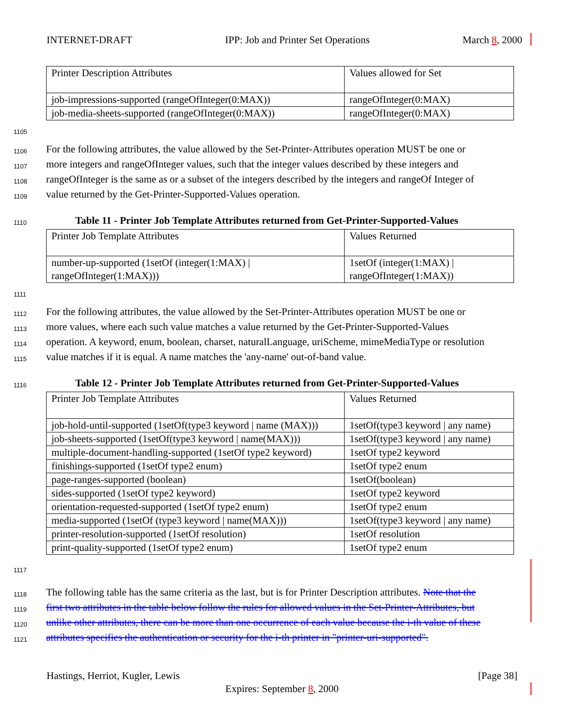INTERNET-DRAFT IPP: Job and Printer Set Operations March 8, 2000
| Printer Description Attributes | Values allowed for Set |
| job-impressions-supported (rangeOfInteger(0:MAX)) | rangeOfInteger(0:MAX) |
| job-media-sheets-supported (rangeOfInteger(0:MAX)) | rangeOfInteger(0:MAX) |
1105
1106 For the following attributes, the value allowed by the Set-Printer-Attributes operation MUST be one or
1107 more integers and rangeOfInteger values, such that the integer values described by these integers and
1108 rangeOfInteger is the same as or a subset of the integers described by the integers and rangeOf Integer of
1109 value returned by the Get-Printer-Supported-Values operation.
1110 Table 11 - Printer Job Template Attributes returned from Get-Printer-Supported-Values
| Printer Job Template Attributes | Values Returned |
| number-up-supported (1setOf (integer(1:MAX) / rangeOfInteger(1:MAX))) | 1setOf (integer(1:MAX) / rangeOfInteger(1:MAX)) |
1111
1112 For the following attributes, the value allowed by the Set-Printer-Attributes operation MUST be one or
1113 more values, where each such value matches a value returned by the Get-Printer-Supported-Values
1114 operation. A keyword, enum, boolean, charset, naturalLanguage, uriScheme, mimeMediaType or resolution
1115 value matches if it is equal. A name matches the 'any-name' out-of-band value.
1116 Table 12 - Printer Job Template Attributes returned from Get-Printer-Supported-Values
| Printer Job Template Attributes | Values Returned |
| job-hold-until-supported (1setOf(type3 keyword / name (MAX))) | 1setOf(type3 keyword / any name) |
| job-sheets-supported (1setOf(type3 keyword / name(MAX))) | 1setOf(type3 keyword / any name) |
| multiple-document-handling-supported (1setOf type2 keyword) | 1setOf type2 keyword |
| finishings-supported (1setOf type2 enum) | 1setOf type2 enum |
| page-ranges-supported (boolean) | 1setOf(boolean) |
| sides-supported (1setOf type2 keyword) | 1setOf type2 keyword |
| orientation-requested-supported (1setOf type2 enum) | 1setOf type2 enum |
| media-supported (1setOf (type3 keyword / name(MAX))) | 1setOf(type3 keyword / any name) |
| printer-resolution-supported (1setOf resolution) | 1setOf resolution |
| print-quality-supported (1setOf type2 enum) | 1setOf type2 enum |
1117
1118 The following table has the same criteria as the last, but is for Printer Description attributes. Note that the
1119 first two attributes in the table below follow the rules for allowed values in the Set-Printer-Attributes, but
1120 unlike other attributes, there can be more than one occurrence of each value because the i-th value of these
1121 attributes specifies the authentication or security for the i-th printer in "printer-uri-supported".
Hastings, Herriot, Kugler, Lewis [Page 38]
Expires: September 8, 2000